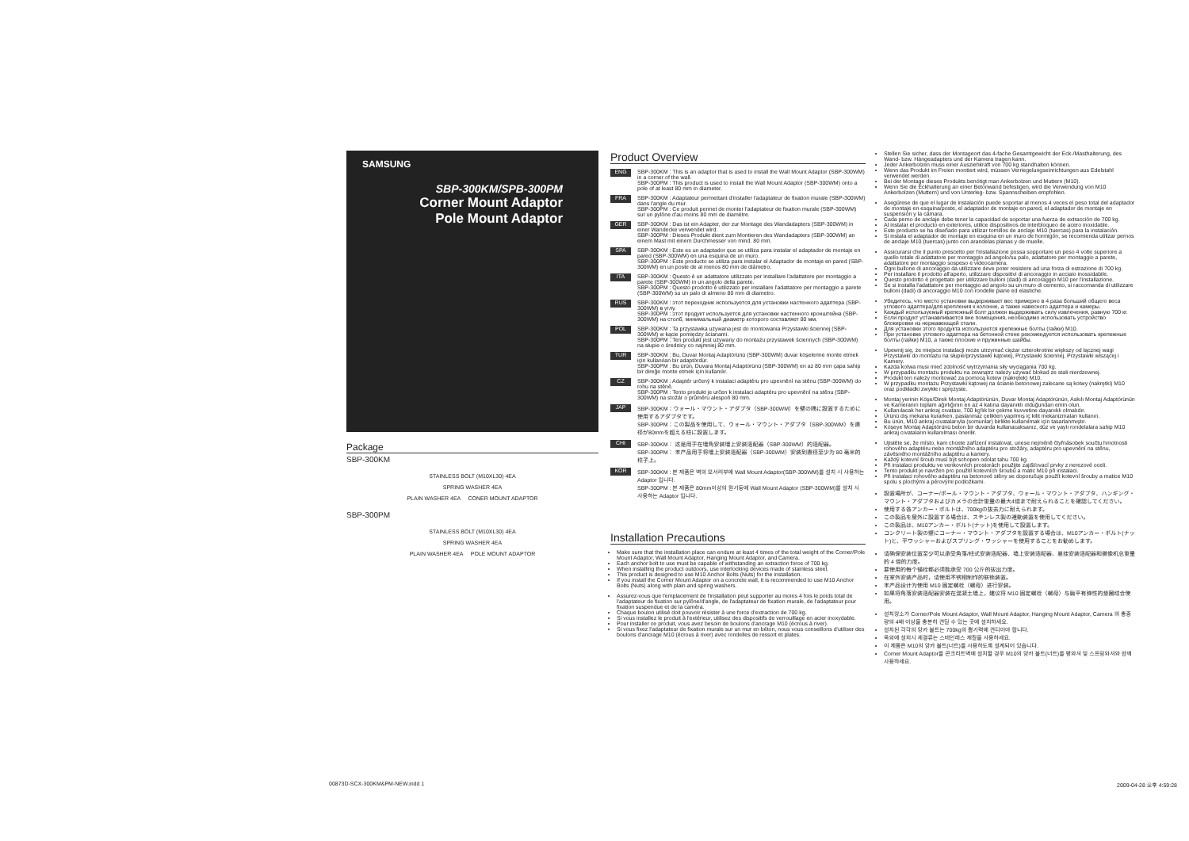SAMSUNG
SBP-300KM/SPB-300PM
Corner Mount Adaptor
Pole Mount Adaptor
Package
SBP-300KM
STAINLESS BOLT (M10XL30) 4EA
SPRING WASHER 4EA
PLAIN WASHER 4EA CONER MOUNT ADAPTOR
SBP-300PM
STAINLESS BOLT (M10XL30) 4EA
SPRING WASHER 4EA
PLAIN WASHER 4EA POLE MOUNT ADAPTOR
Product Overview
ENG
SBP-300KM : This is an adaptor that is used to install the Wall Mount Adaptor (SBP-300WM) in a corner of the wall.
SBP-300PM : This product is used to install the Wall Mount Adaptor (SBP-300WM) onto a pole of at least 80 mm in diameter.
FRA
SBP-300KM : Adaptateur permettant d'installer l'adaptateur de fixation murale (SBP-300WM) dans l'angle du mur.
SBP-300PM : Ce produit permet de monter l'adaptateur de fixation murale (SBP-300WM) sur un pylône d'au moins 80 mm de diamètre.
GER
SBP-300KM : Das ist ein Adapter, der zur Montage des Wandadapters (SBP-300WM) in einer Wandecke verwendet wird.
SBP-300PM : Dieses Produkt dient zum Montieren des Wandadapters (SBP-300WM) an einem Mast mit einem Durchmesser von mind. 80 mm.
SPA
SBP-300KM : Este es un adaptador que se utiliza para instalar el adaptador de montaje en pared (SBP-300WM) en una esquina de un muro.
SBP-300PM : Este producto se utiliza para instalar el Adaptador de montaje en pared (SBP-300WM) en un poste de al menos 80 mm de diámetro.
ITA
SBP-300KM : Questo è un adattatore utilizzato per installare l'adattatore per montaggio a parete (SBP-300WM) in un angolo della parete.
SBP-300PM : Questo prodotto è utilizzato per installare l'adattatore per montaggio a parete (SBP-300WM) su un palo di almeno 80 mm di diametro.
RUS
SBP-300KM : этот переходник используется для установки настенного адаптера (SBP-300WM) в углу.
SBP-300PM : этот продукт используется для установки настенного кронштейна (SBP-300WM) на столб, минимальный диаметр которого составляет 80 мм.
POL
SBP-300KM : Ta przystawka używana jest do montowania Przystawki ściennej (SBP-300WM) w kącie pomiędzy ścianami.
SBP-300PM : Ten produkt jest używany do montażu przystawek ściennych (SBP-300WM) na słupie o średnicy co najmniej 80 mm.
TUR
SBP-300KM : Bu, Duvar Montaj Adaptörünü (SBP-300WM) duvar köşelerine monte etmek için kullanılan bir adaptördür.
SBP-300PM : Bu ürün, Duvara Montaj Adaptörünü (SBP-300WM) en az 80 mm çapa sahip bir direğe monte etmek için kullanılır.
CZ
SBP-300KM : Adaptér určený k instalaci adaptéru pro upevnění na stěnu (SBP-300WM) do rohu na stěně.
SBP-300PM : Tento produkt je určen k instalaci adaptéru pro upevnění na stěnu (SBP-300WM) na stožár o průměru alespoň 80 mm.
JAP
SBP-300KM：ウォール・マウント・アダプタ（SBP-300WM）を壁の隅に設置するために使用するアダプタです。
SBP-300PM：この製品を使用して、ウォール・マウント・アダプタ（SBP-300WM）を直径が80mmを超える柱に設置します。
CHI
SBP-300KM： 这是用于在墙角安装墙上安装适配器（SBP-300WM）的适配器。
SBP-300PM： 本产品用于将墙上安装适配器（SBP-300WM）安装到直径至少为 80 毫米的柱子上。
KOR
SBP-300KM : 본 제품은 벽의 모서리부에 Wall Mount Adaptor(SBP-300WM)를 설치 시 사용하는 Adaptor 입니다.
SBP-300PM : 본 제품은 80mm이상의 원기둥에 Wall Mount Adaptor (SBP-300WM)를 설치 시 사용하는 Adaptor 입니다.
Installation Precautions
Make sure that the installation place can endure at least 4 times of the total weight of the Corner/Pole Mount Adaptor, Wall Mount Adaptor, Hanging Mount Adaptor, and Camera.
Each anchor bolt to use must be capable of withstanding an extraction force of 700 kg.
When installing the product outdoors, use interlocking devices made of stainless steel.
This product is designed to use M10 Anchor Bolts (Nuts) for the installation.
If you install the Corner Mount Adaptor on a concrete wall, it is recommended to use M10 Anchor Bolts (Nuts) along with plain and spring washers.
Assurez-vous que l'emplacement de l'installation peut supporter au moins 4 fois le poids total de l'adaptateur de fixation sur pylône/d'angle, de l'adaptateur de fixation murale, de l'adaptateur pour fixation suspendue et de la caméra.
Chaque boulon utilisé doit pouvoir résister à une force d'extraction de 700 kg.
Si vous installez le produit à l'extérieur, utilisez des dispositifs de verrouillage en acier inoxydable.
Pour installer ce produit, vous avez besoin de boulons d'ancrage M10 (écrous à river).
Si vous fixez l'adaptateur de fixation murale sur un mur en béton, nous vous conseillons d'utiliser des boulons d'ancrage M10 (écrous à river) avec rondelles de ressort et plates.
Stellen Sie sicher, dass der Montageort das 4-fache Gesamtgewicht der Eck-/Masthalterung, des Wand- bzw. Hängeadapters und der Kamera tragen kann.
Jeder Ankerbolzen muss einer Ausziehkraft von 700 kg standhalten können.
Wenn das Produkt im Freien montiert wird, müssen Verriegelungseinrichtungen aus Edelstahl verwendet werden.
Bei der Montage dieses Produkts benötigt man Ankerbolzen und Muttern (M10).
Wenn Sie die Eckhalterung an einer Betonwand befestigen, wird die Verwendung von M10 Ankerbolzen (Muttern) und von Unterleg- bzw. Spannscheiben empfohlen.
Asegúrese de que el lugar de instalación puede soportar al menos 4 veces el peso total del adaptador de montaje en esquina/poste, el adaptador de montaje en pared, el adaptador de montaje en suspensión y la cámara.
Cada perno de anclaje debe tener la capacidad de soportar una fuerza de extracción de 700 kg.
Al instalar el producto en exteriores, utilice dispositivos de interbloqueo de acero inoxidable.
Este producto se ha diseñado para utilizar tornillos de anclaje M10 (tuercas) para la instalación.
Si instala el adaptador de montaje en esquina en un muro de hormigón, se recomienda utilizar pernos de anclaje M10 (tuercas) junto con arandelas planas y de muelle.
Assicurarsi che il punto prescelto per l'installazione possa sopportare un peso 4 volte superiore a quello totale di adattatore per montaggio ad angolo/su palo, adattatore per montaggio a parete, adattatore per montaggio sospeso e videocamera.
Ogni bullone di ancoraggio da utilizzare deve poter resistere ad una forza di estrazione di 700 kg.
Per installare il prodotto all'aperto, utilizzare dispositivi di ancoraggio in acciaio inossidabile.
Questo prodotto è progettato per utilizzare bulloni (dadi) di ancoraggio M10 per l'installazione.
Se si installa l'adattatore per montaggio ad angolo su un muro di cemento, si raccomanda di utilizzare bulloni (dadi) di ancoraggio M10 con rondelle piane ed elastiche.
Убедитесь, что место установки выдерживает вес примерно в 4 раза больший общего веса углового адаптера/для крепления к колонне, а также навесного адаптера и камеры.
Каждый используемый крепежный болт должен выдерживать силу извлечения, равную 700 кг.
Если продукт устанавливается вне помещения, необходимо использовать устройство блокировки из нержавеющей стали.
Для установки этого продукта используются крепежные болты (гайки) M10.
При установке углового адаптера на бетонной стене рекомендуется использовать крепежные болты (гайки) M10, а также плоские и пружинные шайбы.
Upewnij się, że miejsce instalacji może utrzymać ciężar czterokrotnie większy od łącznej wagi Przystawki do montażu na słupie/przystawki kątowej, Przystawki ściennej, Przystawki wiszącej i Kamery.
Każda kotwa musi mieć zdolność wytrzymania siły wyciągania 700 kg.
W przypadku montażu produktu na zewnątrz należy używać blokad ze stali nierdzewnej.
Produkt ten należy montować za pomocą kotew (nakrętek) M10.
W przypadku montażu Przystawki kątowej na ścianie betonowej zalecane są kotwy (nakrętki) M10 oraz podkładki zwykłe i sprężyste.
Montaj yerinin Köşe/Direk Montaj Adaptörünün, Duvar Montaj Adaptörünün, Askılı Montaj Adaptörünün ve Kameranın toplam ağırlığının en az 4 katına dayanıklı olduğundan emin olun.
Kullanılacak her ankraj cıvatası, 700 kg'lık bir çekme kuvvetine dayanıklı olmalıdır.
Ürünü dış mekana kurarken, paslanmaz çelikten yapılmış iç kilit mekanizmaları kullanın.
Bu ürün, M10 ankraj cıvatalarıyla (somunlar) birlikte kullanılmak için tasarlanmıştır.
Köşeye Montaj Adaptörünü beton bir duvarda kullanacaksanız, düz ve yaylı rondelalara sahip M10 ankraj cıvataların kullanılması önerilir.
Ujistěte se, že místo, kam chcete zařízení instalovat, unese nejméně čtyřnásobek součtu hmotnosti rohového adaptéru nebo montážního adaptéru pro stožáry, adaptéru pro upevnění na stěnu, závěsného montážního adaptéru a kamery.
Každý kotevní šroub musí být schopen odolat tahu 700 kg.
Při instalaci produktu ve venkovních prostorách použijte zajišťovací prvky z nerezové oceli.
Tento produkt je navržen pro použití kotevních šroubů a matic M10 při instalaci.
Při instalaci rohového adaptéru na betonové stěny se doporučuje použít kotevní šrouby a matice M10 spolu s plochými a pérovými podložkami.
設置場所が、コーナー/ポール・マウント・アダプタ、ウォール・マウント・アダプタ、ハンギング・マウント・アダプタおよびカメラの合計重量の最大4倍まで耐えられることを確認してください。
使用する各アンカー・ボルトは、700kgの抜去力に耐えられます。
この製品を屋外に設置する場合は、ステンレス製の連動装置を使用してください。
この製品は、M10アンカー・ボルト(ナット)を使用して設置します。
コンクリート製の壁にコーナー・マウント・アダプタを設置する場合は、M10アンカー・ボルト(ナット)と、平ワッシャーおよびスプリング・ワッシャーを使用することをお勧めします。
请确保安装位置至少可以承受角落/柱式安装适配器、墙上安装适配器、悬挂安装适配器和摄像机总重量的 4 倍的力度。
要使用的每个锚栓都必须能承受 700 公斤的拔出力度。
在室外安装产品时，请使用不锈钢制作的联锁装置。
本产品设计为使用 M10 固定螺栓（螺母）进行安装。
如果将角落安装适配器安装在混凝土墙上，建议将 M10 固定螺栓（螺母）与扁平有弹性的垫圈结合使用。
설치장소가 Corner/Pole Mount Adaptor, Wall Mount Adaptor, Hanging Mount Adaptor, Camera 의 총중량의 4배 이상을 충분히 견딜 수 있는 곳에 설치하세요.
설치된 각각의 앙카 볼트는 700kg의 뽑기력에 견디어야 합니다.
옥외에 설치시 체결류는 스테인레스 재질을 사용하세요.
이 제품은 M10의 앙카 볼트(너트)를 사용하도록 설계되어 있습니다.
Corner Mount Adaptor를 콘크리트벽에 설치할 경우 M10의 앙카 볼트(너트)를 평와셔 및 스프링와셔와 함께 사용하세요.
00873D-SCX-300KM&PM-NEW.indd 1 2009-04-28 오후 4:59:28